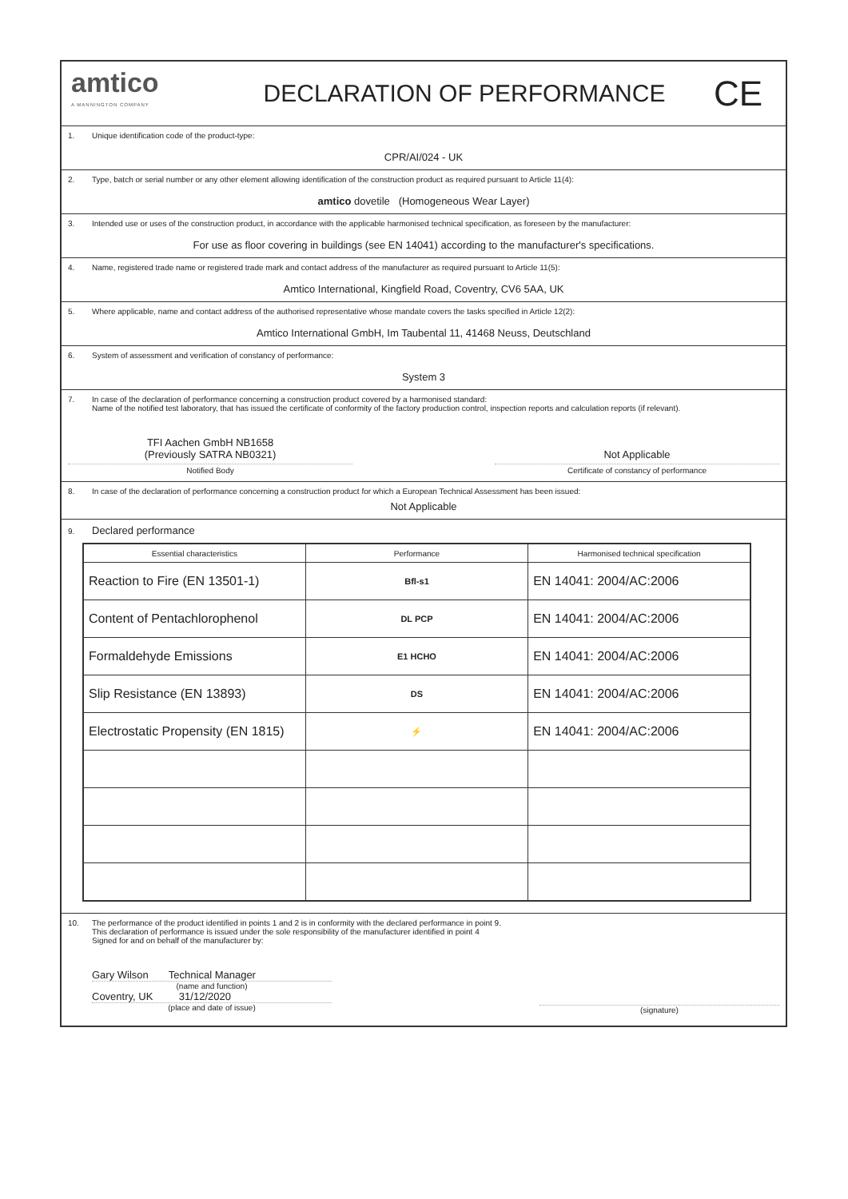amtico
A MANNINGTON COMPANY
DECLARATION OF PERFORMANCE
CE
1. Unique identification code of the product-type:
CPR/AI/024 - UK
2. Type, batch or serial number or any other element allowing identification of the construction product as required pursuant to Article 11(4):
amtico dovetile (Homogeneous Wear Layer)
3. Intended use or uses of the construction product, in accordance with the applicable harmonised technical specification, as foreseen by the manufacturer:
For use as floor covering in buildings (see EN 14041) according to the manufacturer's specifications.
4. Name, registered trade name or registered trade mark and contact address of the manufacturer as required pursuant to Article 11(5):
Amtico International, Kingfield Road, Coventry, CV6 5AA, UK
5. Where applicable, name and contact address of the authorised representative whose mandate covers the tasks specified in Article 12(2):
Amtico International GmbH, Im Taubental 11, 41468 Neuss, Deutschland
6. System of assessment and verification of constancy of performance:
System 3
7. In case of the declaration of performance concerning a construction product covered by a harmonised standard:
Name of the notified test laboratory, that has issued the certificate of conformity of the factory production control, inspection reports and calculation reports (if relevant).
TFI Aachen GmbH NB1658
(Previously SATRA NB0321)
Notified Body
Not Applicable
Certificate of constancy of performance
8. In case of the declaration of performance concerning a construction product for which a European Technical Assessment has been issued:
Not Applicable
9. Declared performance
| Essential characteristics | Performance | Harmonised technical specification |
| --- | --- | --- |
| Reaction to Fire (EN 13501-1) | Bfl-s1 | EN 14041: 2004/AC:2006 |
| Content of Pentachlorophenol | DL PCP | EN 14041: 2004/AC:2006 |
| Formaldehyde Emissions | E1 HCHO | EN 14041: 2004/AC:2006 |
| Slip Resistance (EN 13893) | DS | EN 14041: 2004/AC:2006 |
| Electrostatic Propensity (EN 1815) | ⚡ | EN 14041: 2004/AC:2006 |
10. The performance of the product identified in points 1 and 2 is in conformity with the declared performance in point 9.
This declaration of performance is issued under the sole responsibility of the manufacturer identified in point 4
Signed for and on behalf of the manufacturer by:
Gary Wilson Technical Manager
(name and function)
Coventry, UK 31/12/2020
(place and date of issue)
(signature)